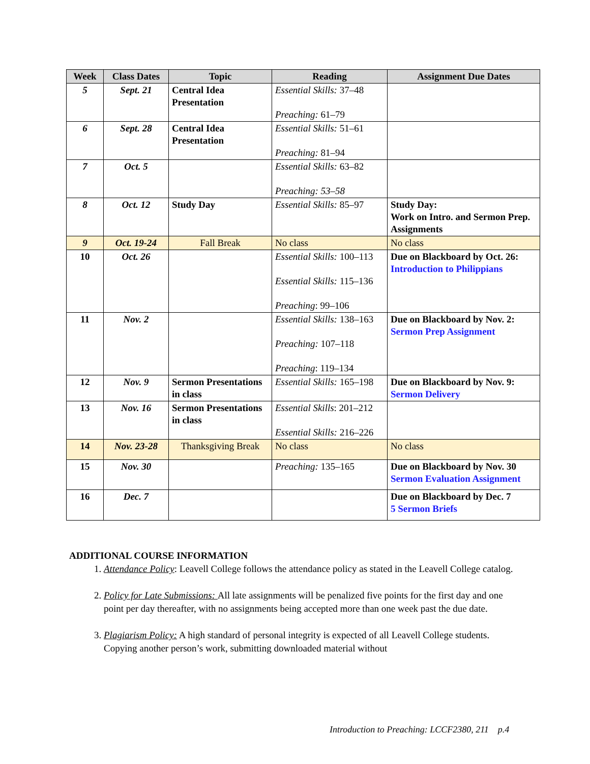| Week | Class Dates | Topic | Reading | Assignment Due Dates |
| --- | --- | --- | --- | --- |
| 5 | Sept. 21 | Central Idea Presentation | Essential Skills: 37–48 Preaching: 61–79 | |
| 6 | Sept. 28 | Central Idea Presentation | Essential Skills: 51–61 Preaching: 81–94 | |
| 7 | Oct. 5 | | Essential Skills: 63–82 Preaching: 53–58 | |
| 8 | Oct. 12 | Study Day | Essential Skills: 85–97 | Study Day: Work on Intro. and Sermon Prep. Assignments |
| 9 | Oct. 19-24 | Fall Break | No class | No class |
| 10 | Oct. 26 | | Essential Skills: 100–113 Essential Skills: 115–136 Preaching : 99–106 | Due on Blackboard by Oct. 26: Introduction to Philippians |
| 11 | Nov. 2 | | Essential Skills: 138–163 Preaching: 107–118 Preaching : 119–134 | Due on Blackboard by Nov. 2: Sermon Prep Assignment |
| 12 | Nov. 9 | Sermon Presentations in class | Essential Skills: 165–198 | Due on Blackboard by Nov. 9: Sermon Delivery |
| 13 | Nov. 16 | Sermon Presentations in class | Essential Skills : 201–212 Essential Skills: 216–226 | |
| 14 | Nov. 23-28 | Thanksgiving Break | No class | No class |
| 15 | Nov. 30 | | Preaching: 135–165 | Due on Blackboard by Nov. 30 Sermon Evaluation Assignment |
| 16 | Dec. 7 | | | Due on Blackboard by Dec. 7 5 Sermon Briefs |
ADDITIONAL COURSE INFORMATION
1. Attendance Policy: Leavell College follows the attendance policy as stated in the Leavell College catalog.
2. Policy for Late Submissions: All late assignments will be penalized five points for the first day and one point per day thereafter, with no assignments being accepted more than one week past the due date.
3. Plagiarism Policy: A high standard of personal integrity is expected of all Leavell College students. Copying another person’s work, submitting downloaded material without
Introduction to Preaching: LCCF2380, 211 p.4